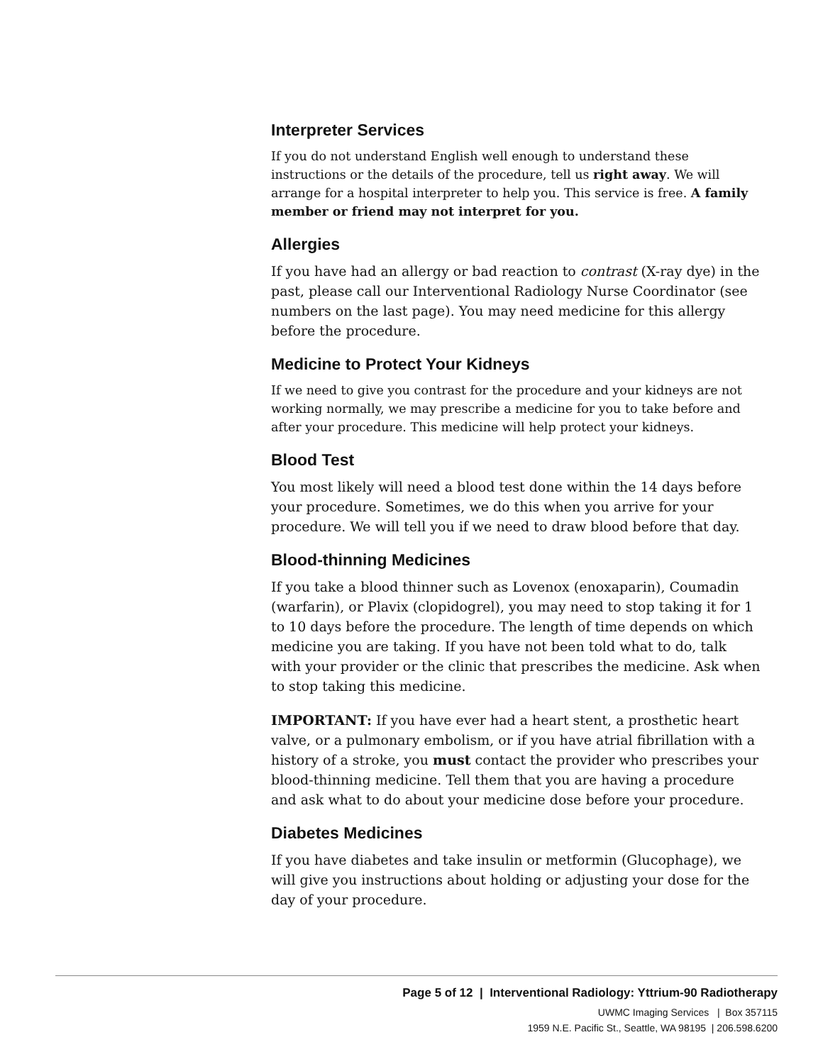Interpreter Services
If you do not understand English well enough to understand these instructions or the details of the procedure, tell us right away. We will arrange for a hospital interpreter to help you. This service is free. A family member or friend may not interpret for you.
Allergies
If you have had an allergy or bad reaction to contrast (X-ray dye) in the past, please call our Interventional Radiology Nurse Coordinator (see numbers on the last page). You may need medicine for this allergy before the procedure.
Medicine to Protect Your Kidneys
If we need to give you contrast for the procedure and your kidneys are not working normally, we may prescribe a medicine for you to take before and after your procedure. This medicine will help protect your kidneys.
Blood Test
You most likely will need a blood test done within the 14 days before your procedure. Sometimes, we do this when you arrive for your procedure. We will tell you if we need to draw blood before that day.
Blood-thinning Medicines
If you take a blood thinner such as Lovenox (enoxaparin), Coumadin (warfarin), or Plavix (clopidogrel), you may need to stop taking it for 1 to 10 days before the procedure. The length of time depends on which medicine you are taking. If you have not been told what to do, talk with your provider or the clinic that prescribes the medicine. Ask when to stop taking this medicine.
IMPORTANT: If you have ever had a heart stent, a prosthetic heart valve, or a pulmonary embolism, or if you have atrial fibrillation with a history of a stroke, you must contact the provider who prescribes your blood-thinning medicine. Tell them that you are having a procedure and ask what to do about your medicine dose before your procedure.
Diabetes Medicines
If you have diabetes and take insulin or metformin (Glucophage), we will give you instructions about holding or adjusting your dose for the day of your procedure.
Page 5 of 12 | Interventional Radiology: Yttrium-90 Radiotherapy
UWMC Imaging Services | Box 357115
1959 N.E. Pacific St., Seattle, WA 98195 | 206.598.6200